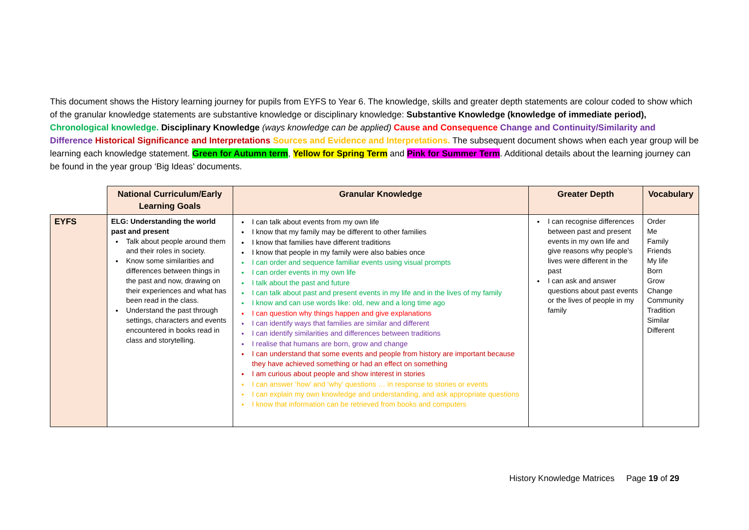This document shows the History learning journey for pupils from EYFS to Year 6. The knowledge, skills and greater depth statements are colour coded to show which of the granular knowledge statements are substantive knowledge or disciplinary knowledge: Substantive Knowledge (knowledge of immediate period), Chronological knowledge. Disciplinary Knowledge (ways knowledge can be applied) Cause and Consequence Change and Continuity/Similarity and Difference Historical Significance and Interpretations Sources and Evidence and Interpretations. The subsequent document shows when each year group will be learning each knowledge statement. Green for Autumn term, Yellow for Spring Term and Pink for Summer Term. Additional details about the learning journey can be found in the year group ‘Big Ideas’ documents.
| | National Curriculum/Early Learning Goals | Granular Knowledge | Greater Depth | Vocabulary |
| --- | --- | --- | --- | --- |
| EYFS | ELG: Understanding the world past and present Talk about people around them and their roles in society. Know some similarities and differences between things in the past and now, drawing on their experiences and what has been read in the class. Understand the past through settings, characters and events encountered in books read in class and storytelling. | I can talk about events from my own life I know that my family may be different to other families I know that families have different traditions I know that people in my family were also babies once I can order and sequence familiar events using visual prompts I can order events in my own life I talk about the past and future I can talk about past and present events in my life and in the lives of my family I know and can use words like: old, new and a long time ago I can question why things happen and give explanations I can identify ways that families are similar and different I can identify similarities and differences between traditions I realise that humans are born, grow and change I can understand that some events and people from history are important because they have achieved something or had an effect on something I am curious about people and show interest in stories I can answer ‘how’ and ‘why’ questions … in response to stories or events I can explain my own knowledge and understanding, and ask appropriate questions I know that information can be retrieved from books and computers | I can recognise differences between past and present events in my own life and give reasons why people’s lives were different in the past I can ask and answer questions about past events or the lives of people in my family | Order Me Family Friends My life Born Grow Change Community Tradition Similar Different |
History Knowledge Matrices Page 19 of 29